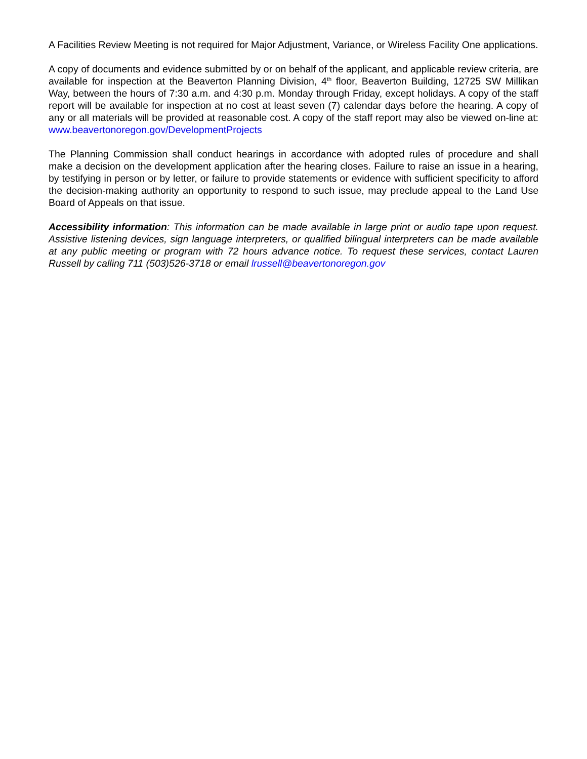A Facilities Review Meeting is not required for Major Adjustment, Variance, or Wireless Facility One applications.
A copy of documents and evidence submitted by or on behalf of the applicant, and applicable review criteria, are available for inspection at the Beaverton Planning Division, 4<sup>th</sup> floor, Beaverton Building, 12725 SW Millikan Way, between the hours of 7:30 a.m. and 4:30 p.m. Monday through Friday, except holidays. A copy of the staff report will be available for inspection at no cost at least seven (7) calendar days before the hearing. A copy of any or all materials will be provided at reasonable cost. A copy of the staff report may also be viewed on-line at: www.beavertonoregon.gov/DevelopmentProjects
The Planning Commission shall conduct hearings in accordance with adopted rules of procedure and shall make a decision on the development application after the hearing closes. Failure to raise an issue in a hearing, by testifying in person or by letter, or failure to provide statements or evidence with sufficient specificity to afford the decision-making authority an opportunity to respond to such issue, may preclude appeal to the Land Use Board of Appeals on that issue.
Accessibility information: This information can be made available in large print or audio tape upon request. Assistive listening devices, sign language interpreters, or qualified bilingual interpreters can be made available at any public meeting or program with 72 hours advance notice. To request these services, contact Lauren Russell by calling 711 (503)526-3718 or email lrussell@beavertonoregon.gov